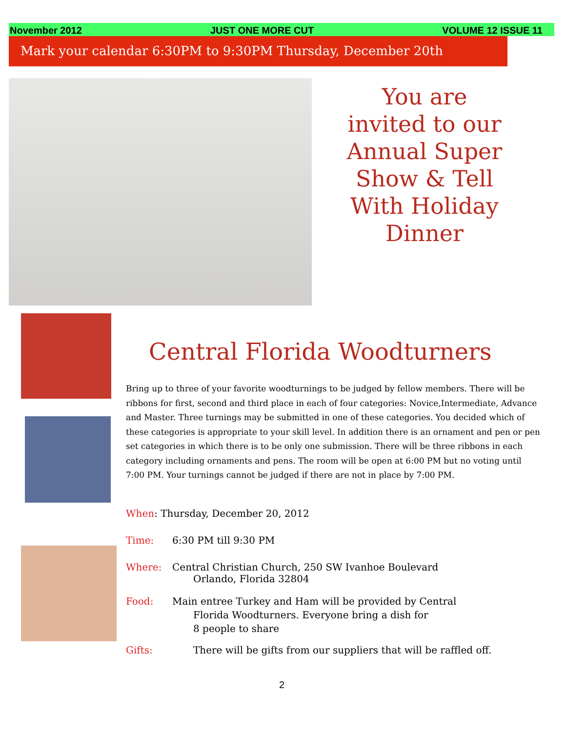November 2012 JUST ONE MORE CUT VOLUME 12 ISSUE 11
Mark your calendar 6:30PM to 9:30PM Thursday, December 20th
You are invited to our Annual Super Show & Tell With Holiday Dinner
Central Florida Woodturners
Bring up to three of your favorite woodturnings to be judged by fellow members. There will be ribbons for first, second and third place in each of four categories: Novice,Intermediate, Advance and Master. Three turnings may be submitted in one of these categories. You decided which of these categories is appropriate to your skill level. In addition there is an ornament and pen or pen set categories in which there is to be only one submission. There will be three ribbons in each category including ornaments and pens. The room will be open at 6:00 PM but no voting until 7:00 PM. Your turnings cannot be judged if there are not in place by 7:00 PM.
When: Thursday, December 20, 2012
Time: 6:30 PM till 9:30 PM
Where: Central Christian Church, 250 SW Ivanhoe Boulevard
Orlando, Florida 32804
Food: Main entree Turkey and Ham will be provided by Central
Florida Woodturners. Everyone bring a dish for
8 people to share
Gifts: There will be gifts from our suppliers that will be raffled off.
2